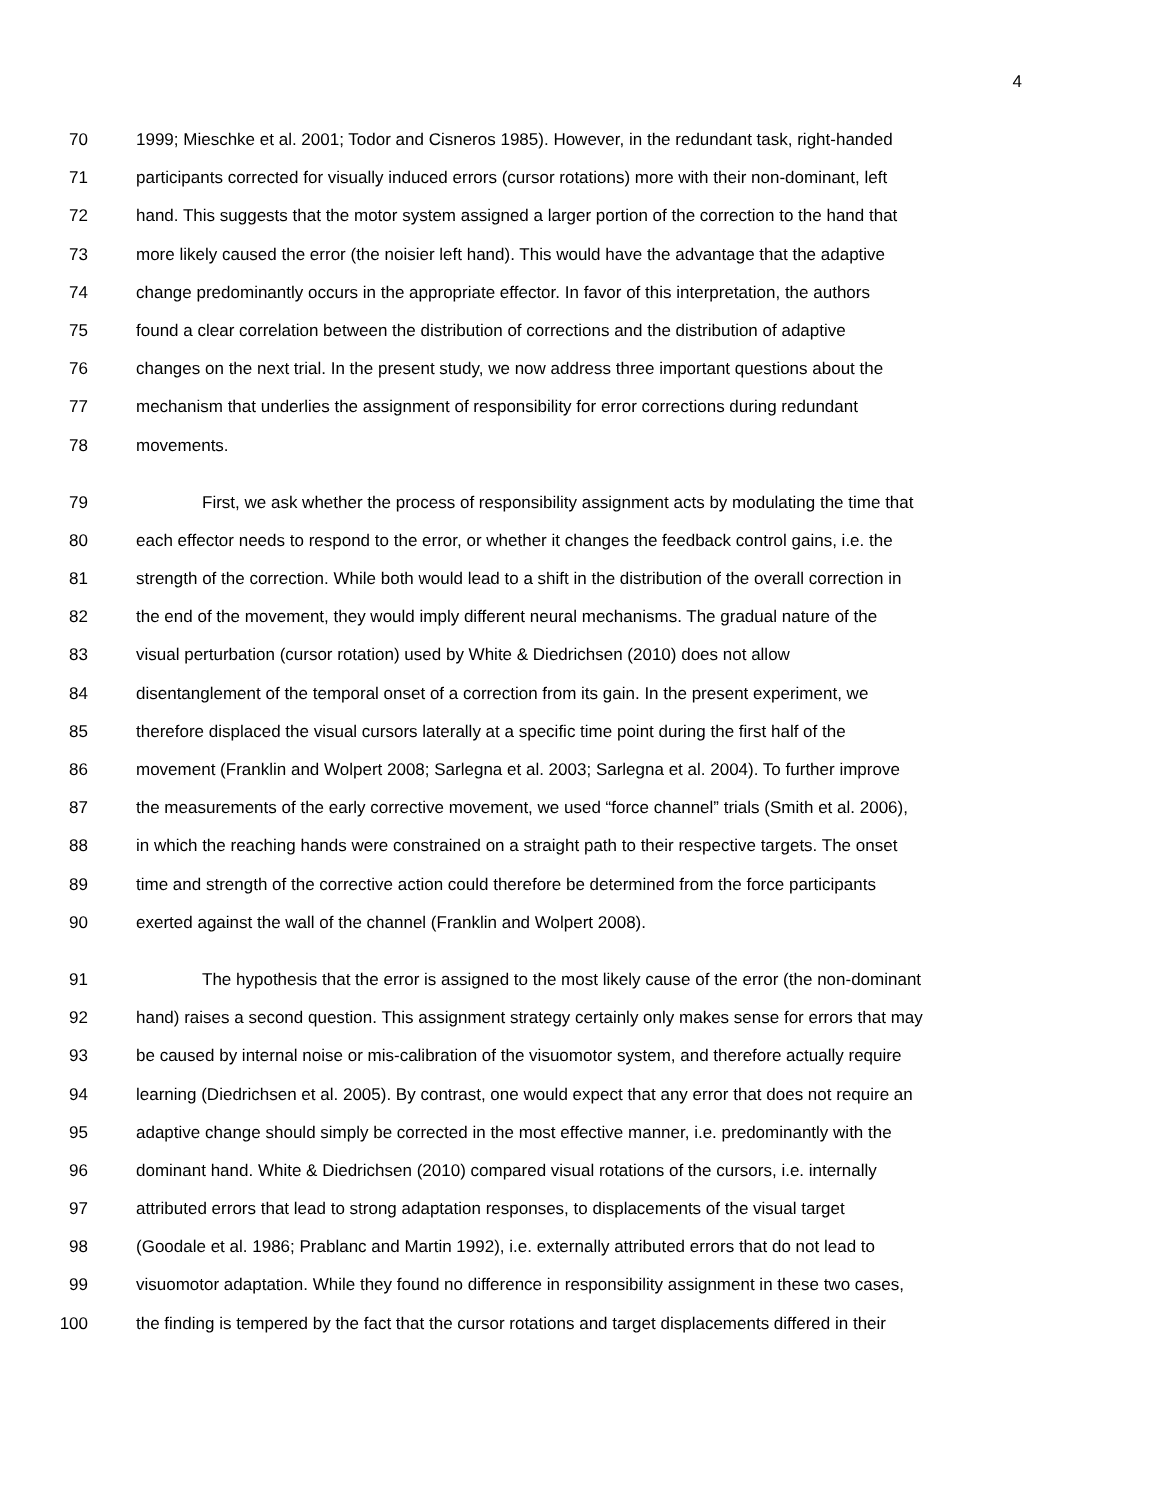4
70 1999; Mieschke et al. 2001; Todor and Cisneros 1985). However, in the redundant task, right-handed
71 participants corrected for visually induced errors (cursor rotations) more with their non-dominant, left
72 hand. This suggests that the motor system assigned a larger portion of the correction to the hand that
73 more likely caused the error (the noisier left hand). This would have the advantage that the adaptive
74 change predominantly occurs in the appropriate effector. In favor of this interpretation, the authors
75 found a clear correlation between the distribution of corrections and the distribution of adaptive
76 changes on the next trial. In the present study, we now address three important questions about the
77 mechanism that underlies the assignment of responsibility for error corrections during redundant
78 movements.
79 First, we ask whether the process of responsibility assignment acts by modulating the time that
80 each effector needs to respond to the error, or whether it changes the feedback control gains, i.e. the
81 strength of the correction. While both would lead to a shift in the distribution of the overall correction in
82 the end of the movement, they would imply different neural mechanisms. The gradual nature of the
83 visual perturbation (cursor rotation) used by White & Diedrichsen (2010) does not allow
84 disentanglement of the temporal onset of a correction from its gain. In the present experiment, we
85 therefore displaced the visual cursors laterally at a specific time point during the first half of the
86 movement (Franklin and Wolpert 2008; Sarlegna et al. 2003; Sarlegna et al. 2004). To further improve
87 the measurements of the early corrective movement, we used “force channel” trials (Smith et al. 2006),
88 in which the reaching hands were constrained on a straight path to their respective targets. The onset
89 time and strength of the corrective action could therefore be determined from the force participants
90 exerted against the wall of the channel (Franklin and Wolpert 2008).
91 The hypothesis that the error is assigned to the most likely cause of the error (the non-dominant
92 hand) raises a second question. This assignment strategy certainly only makes sense for errors that may
93 be caused by internal noise or mis-calibration of the visuomotor system, and therefore actually require
94 learning (Diedrichsen et al. 2005). By contrast, one would expect that any error that does not require an
95 adaptive change should simply be corrected in the most effective manner, i.e. predominantly with the
96 dominant hand. White & Diedrichsen (2010) compared visual rotations of the cursors, i.e. internally
97 attributed errors that lead to strong adaptation responses, to displacements of the visual target
98 (Goodale et al. 1986; Prablanc and Martin 1992), i.e. externally attributed errors that do not lead to
99 visuomotor adaptation. While they found no difference in responsibility assignment in these two cases,
100 the finding is tempered by the fact that the cursor rotations and target displacements differed in their